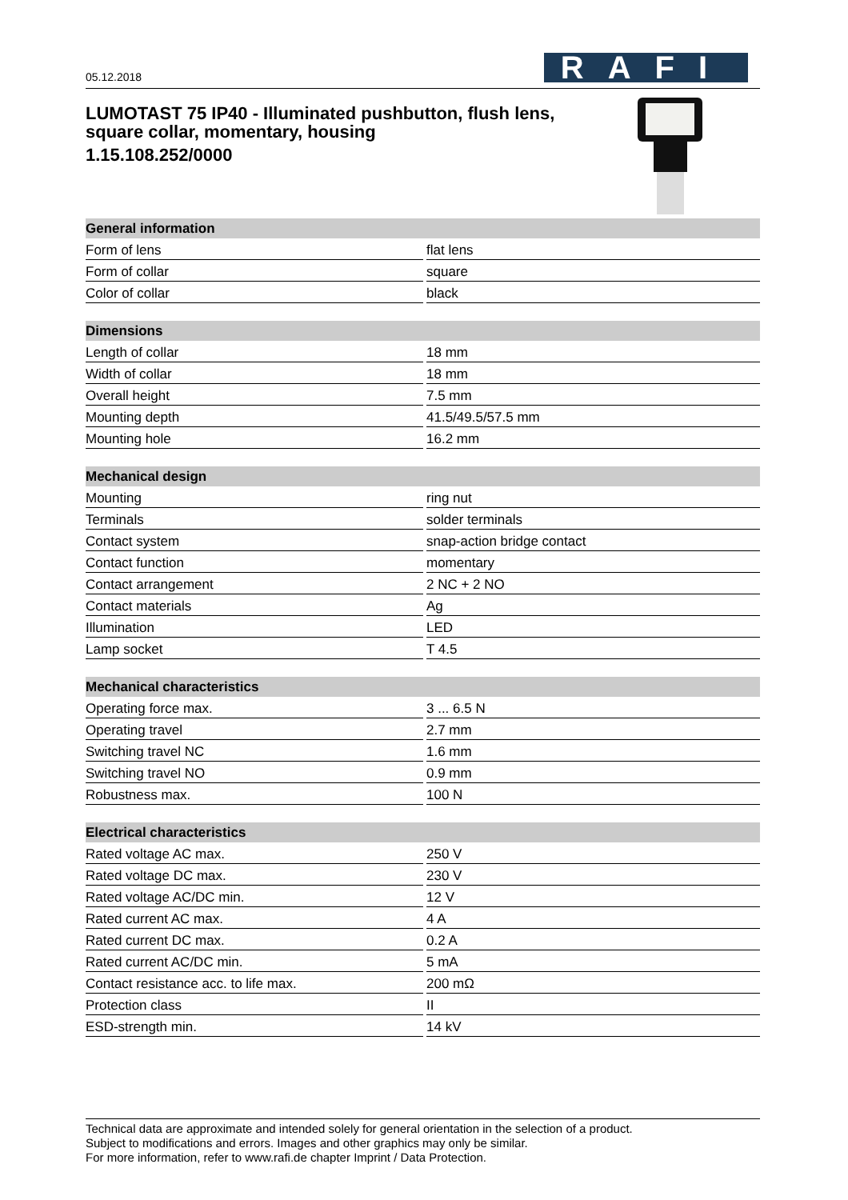05.12.2018
RAFI
LUMOTAST 75 IP40 - Illuminated pushbutton, flush lens,
square collar, momentary, housing
1.15.108.252/0000
| General information | |
| --- | --- |
| Form of lens | flat lens |
| Form of collar | square |
| Color of collar | black |
| Dimensions | |
| Length of collar | 18 mm |
| Width of collar | 18 mm |
| Overall height | 7.5 mm |
| Mounting depth | 41.5/49.5/57.5 mm |
| Mounting hole | 16.2 mm |
| Mechanical design | |
| Mounting | ring nut |
| Terminals | solder terminals |
| Contact system | snap-action bridge contact |
| Contact function | momentary |
| Contact arrangement | 2 NC + 2 NO |
| Contact materials | Ag |
| Illumination | LED |
| Lamp socket | T 4.5 |
| Mechanical characteristics | |
| Operating force max. | 3 ... 6.5 N |
| Operating travel | 2.7 mm |
| Switching travel NC | 1.6 mm |
| Switching travel NO | 0.9 mm |
| Robustness max. | 100 N |
| Electrical characteristics | |
| Rated voltage AC max. | 250 V |
| Rated voltage DC max. | 230 V |
| Rated voltage AC/DC min. | 12 V |
| Rated current AC max. | 4 A |
| Rated current DC max. | 0.2 A |
| Rated current AC/DC min. | 5 mA |
| Contact resistance acc. to life max. | 200 mΩ |
| Protection class | II |
| ESD-strength min. | 14 kV |
Technical data are approximate and intended solely for general orientation in the selection of a product.
Subject to modifications and errors. Images and other graphics may only be similar.
For more information, refer to www.rafi.de chapter Imprint / Data Protection.